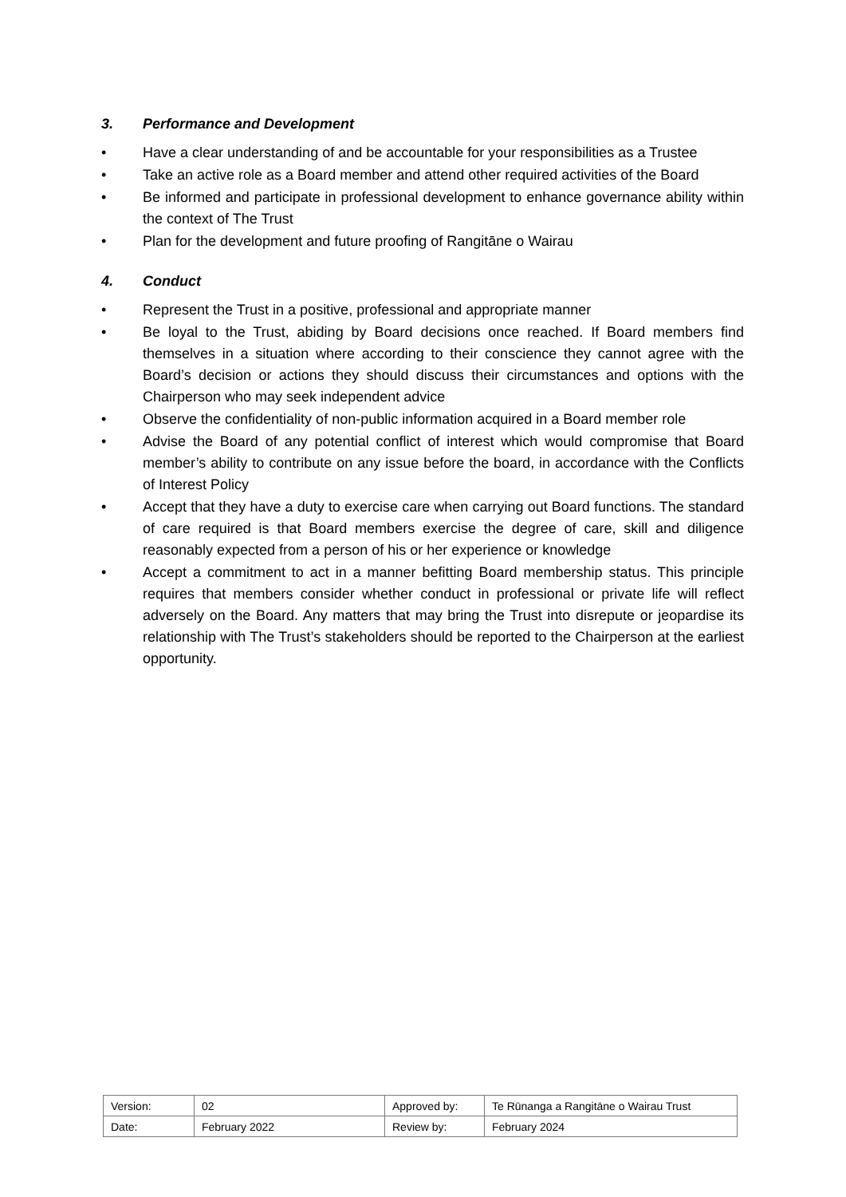3. Performance and Development
• Have a clear understanding of and be accountable for your responsibilities as a Trustee
• Take an active role as a Board member and attend other required activities of the Board
• Be informed and participate in professional development to enhance governance ability within the context of The Trust
• Plan for the development and future proofing of Rangitāne o Wairau
4. Conduct
• Represent the Trust in a positive, professional and appropriate manner
• Be loyal to the Trust, abiding by Board decisions once reached. If Board members find themselves in a situation where according to their conscience they cannot agree with the Board’s decision or actions they should discuss their circumstances and options with the Chairperson who may seek independent advice
• Observe the confidentiality of non-public information acquired in a Board member role
• Advise the Board of any potential conflict of interest which would compromise that Board member’s ability to contribute on any issue before the board, in accordance with the Conflicts of Interest Policy
• Accept that they have a duty to exercise care when carrying out Board functions. The standard of care required is that Board members exercise the degree of care, skill and diligence reasonably expected from a person of his or her experience or knowledge
• Accept a commitment to act in a manner befitting Board membership status. This principle requires that members consider whether conduct in professional or private life will reflect adversely on the Board. Any matters that may bring the Trust into disrepute or jeopardise its relationship with The Trust’s stakeholders should be reported to the Chairperson at the earliest opportunity.
| Version: | 02 | Approved by: | Te Rūnanga a Rangitāne o Wairau Trust |
| Date: | February 2022 | Review by: | February 2024 |